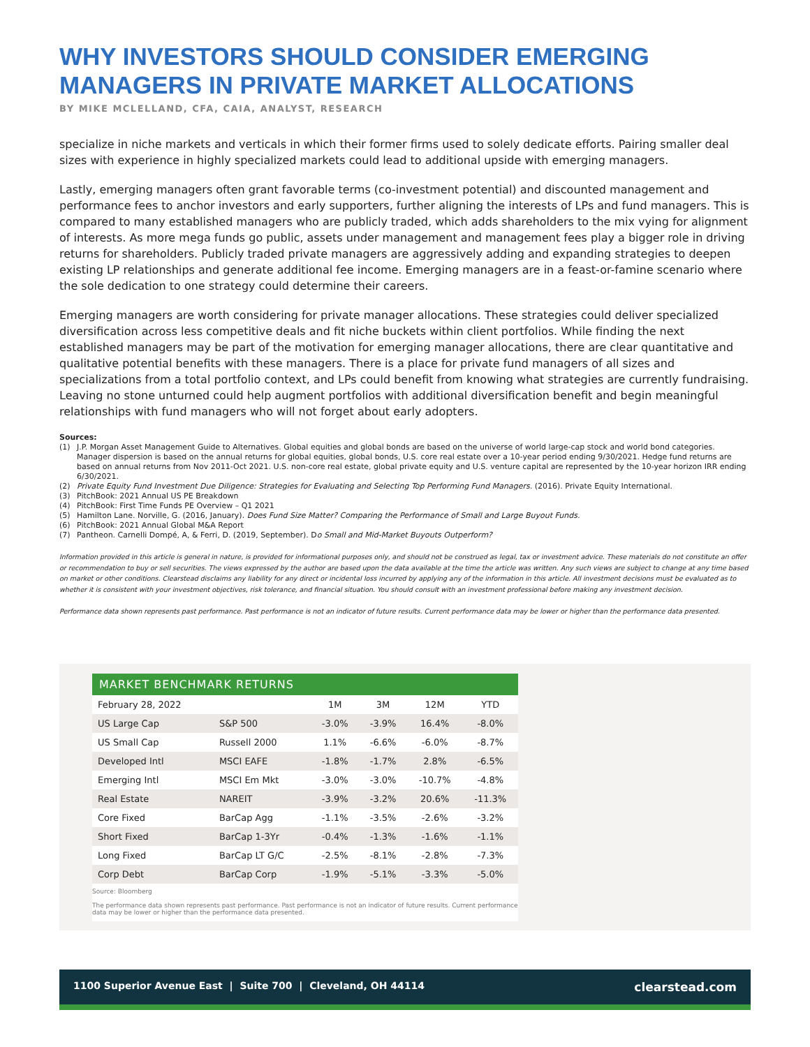WHY INVESTORS SHOULD CONSIDER EMERGING MANAGERS IN PRIVATE MARKET ALLOCATIONS
BY MIKE MCLELLAND, CFA, CAIA, ANALYST, RESEARCH
specialize in niche markets and verticals in which their former firms used to solely dedicate efforts. Pairing smaller deal sizes with experience in highly specialized markets could lead to additional upside with emerging managers.
Lastly, emerging managers often grant favorable terms (co-investment potential) and discounted management and performance fees to anchor investors and early supporters, further aligning the interests of LPs and fund managers. This is compared to many established managers who are publicly traded, which adds shareholders to the mix vying for alignment of interests. As more mega funds go public, assets under management and management fees play a bigger role in driving returns for shareholders. Publicly traded private managers are aggressively adding and expanding strategies to deepen existing LP relationships and generate additional fee income. Emerging managers are in a feast-or-famine scenario where the sole dedication to one strategy could determine their careers.
Emerging managers are worth considering for private manager allocations. These strategies could deliver specialized diversification across less competitive deals and fit niche buckets within client portfolios. While finding the next established managers may be part of the motivation for emerging manager allocations, there are clear quantitative and qualitative potential benefits with these managers. There is a place for private fund managers of all sizes and specializations from a total portfolio context, and LPs could benefit from knowing what strategies are currently fundraising. Leaving no stone unturned could help augment portfolios with additional diversification benefit and begin meaningful relationships with fund managers who will not forget about early adopters.
Sources:
(1) J.P. Morgan Asset Management Guide to Alternatives. Global equities and global bonds are based on the universe of world large-cap stock and world bond categories. Manager dispersion is based on the annual returns for global equities, global bonds, U.S. core real estate over a 10-year period ending 9/30/2021. Hedge fund returns are based on annual returns from Nov 2011-Oct 2021. U.S. non-core real estate, global private equity and U.S. venture capital are represented by the 10-year horizon IRR ending 6/30/2021.
(2) Private Equity Fund Investment Due Diligence: Strategies for Evaluating and Selecting Top Performing Fund Managers. (2016). Private Equity International.
(3) PitchBook: 2021 Annual US PE Breakdown
(4) PitchBook: First Time Funds PE Overview – Q1 2021
(5) Hamilton Lane. Norville, G. (2016, January). Does Fund Size Matter? Comparing the Performance of Small and Large Buyout Funds.
(6) PitchBook: 2021 Annual Global M&A Report
(7) Pantheon. Carnelli Dompé, A, & Ferri, D. (2019, September). Do Small and Mid-Market Buyouts Outperform?
Information provided in this article is general in nature, is provided for informational purposes only, and should not be construed as legal, tax or investment advice. These materials do not constitute an offer or recommendation to buy or sell securities. The views expressed by the author are based upon the data available at the time the article was written. Any such views are subject to change at any time based on market or other conditions. Clearstead disclaims any liability for any direct or incidental loss incurred by applying any of the information in this article. All investment decisions must be evaluated as to whether it is consistent with your investment objectives, risk tolerance, and financial situation. You should consult with an investment professional before making any investment decision.
Performance data shown represents past performance. Past performance is not an indicator of future results. Current performance data may be lower or higher than the performance data presented.
MARKET BENCHMARK RETURNS
| February 28, 2022 | | 1M | 3M | 12M | YTD |
| --- | --- | --- | --- | --- | --- |
| US Large Cap | S&P 500 | -3.0% | -3.9% | 16.4% | -8.0% |
| US Small Cap | Russell 2000 | 1.1% | -6.6% | -6.0% | -8.7% |
| Developed Intl | MSCI EAFE | -1.8% | -1.7% | 2.8% | -6.5% |
| Emerging Intl | MSCI Em Mkt | -3.0% | -3.0% | -10.7% | -4.8% |
| Real Estate | NAREIT | -3.9% | -3.2% | 20.6% | -11.3% |
| Core Fixed | BarCap Agg | -1.1% | -3.5% | -2.6% | -3.2% |
| Short Fixed | BarCap 1-3Yr | -0.4% | -1.3% | -1.6% | -1.1% |
| Long Fixed | BarCap LT G/C | -2.5% | -8.1% | -2.8% | -7.3% |
| Corp Debt | BarCap Corp | -1.9% | -5.1% | -3.3% | -5.0% |
Source: Bloomberg
The performance data shown represents past performance. Past performance is not an indicator of future results. Current performance data may be lower or higher than the performance data presented.
1100 Superior Avenue East | Suite 700 | Cleveland, OH 44114 clearstead.com